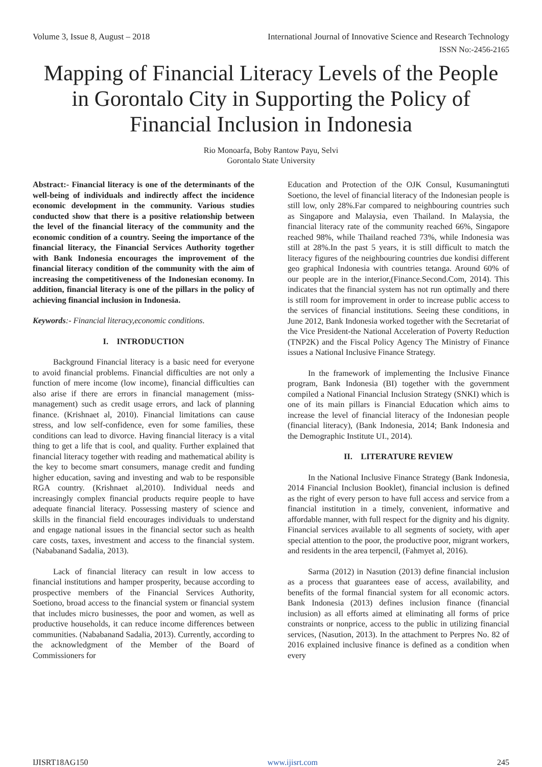Volume 3, Issue 8, August – 2018 International Journal of Innovative Science and Research Technology
ISSN No:-2456-2165
Mapping of Financial Literacy Levels of the People in Gorontalo City in Supporting the Policy of Financial Inclusion in Indonesia
Rio Monoarfa, Boby Rantow Payu, Selvi
Gorontalo State University
Abstract:- Financial literacy is one of the determinants of the well-being of individuals and indirectly affect the incidence economic development in the community. Various studies conducted show that there is a positive relationship between the level of the financial literacy of the community and the economic condition of a country. Seeing the importance of the financial literacy, the Financial Services Authority together with Bank Indonesia encourages the improvement of the financial literacy condition of the community with the aim of increasing the competitiveness of the Indonesian economy. In addition, financial literacy is one of the pillars in the policy of achieving financial inclusion in Indonesia.
Keywords:- Financial literacy,economic conditions.
I. INTRODUCTION
Background Financial literacy is a basic need for everyone to avoid financial problems. Financial difficulties are not only a function of mere income (low income), financial difficulties can also arise if there are errors in financial management (miss-management) such as credit usage errors, and lack of planning finance. (Krishnaet al, 2010). Financial limitations can cause stress, and low self-confidence, even for some families, these conditions can lead to divorce. Having financial literacy is a vital thing to get a life that is cool, and quality. Further explained that financial literacy together with reading and mathematical ability is the key to become smart consumers, manage credit and funding higher education, saving and investing and wab to be responsible RGA country. (Krishnaet al,2010). Individual needs and increasingly complex financial products require people to have adequate financial literacy. Possessing mastery of science and skills in the financial field encourages individuals to understand and engage national issues in the financial sector such as health care costs, taxes, investment and access to the financial system. (Nababanand Sadalia, 2013).
Lack of financial literacy can result in low access to financial institutions and hamper prosperity, because according to prospective members of the Financial Services Authority, Soetiono, broad access to the financial system or financial system that includes micro businesses, the poor and women, as well as productive households, it can reduce income differences between communities. (Nababanand Sadalia, 2013). Currently, according to the acknowledgment of the Member of the Board of Commissioners for
Education and Protection of the OJK Consul, Kusumaningtuti Soetiono, the level of financial literacy of the Indonesian people is still low, only 28%.Far compared to neighbouring countries such as Singapore and Malaysia, even Thailand. In Malaysia, the financial literacy rate of the community reached 66%, Singapore reached 98%, while Thailand reached 73%, while Indonesia was still at 28%.In the past 5 years, it is still difficult to match the literacy figures of the neighbouring countries due kondisi different geo graphical Indonesia with countries tetanga. Around 60% of our people are in the interior,(Finance.Second.Com, 2014). This indicates that the financial system has not run optimally and there is still room for improvement in order to increase public access to the services of financial institutions. Seeing these conditions, in June 2012, Bank Indonesia worked together with the Secretariat of the Vice President-the National Acceleration of Poverty Reduction (TNP2K) and the Fiscal Policy Agency The Ministry of Finance issues a National Inclusive Finance Strategy.
In the framework of implementing the Inclusive Finance program, Bank Indonesia (BI) together with the government compiled a National Financial Inclusion Strategy (SNKI) which is one of its main pillars is Financial Education which aims to increase the level of financial literacy of the Indonesian people (financial literacy), (Bank Indonesia, 2014; Bank Indonesia and the Demographic Institute UI., 2014).
II. LITERATURE REVIEW
In the National Inclusive Finance Strategy (Bank Indonesia, 2014 Financial Inclusion Booklet), financial inclusion is defined as the right of every person to have full access and service from a financial institution in a timely, convenient, informative and affordable manner, with full respect for the dignity and his dignity. Financial services available to all segments of society, with aper special attention to the poor, the productive poor, migrant workers, and residents in the area terpencil, (Fahmyet al, 2016).
Sarma (2012) in Nasution (2013) define financial inclusion as a process that guarantees ease of access, availability, and benefits of the formal financial system for all economic actors. Bank Indonesia (2013) defines inclusion finance (financial inclusion) as all efforts aimed at eliminating all forms of price constraints or nonprice, access to the public in utilizing financial services, (Nasution, 2013). In the attachment to Perpres No. 82 of 2016 explained inclusive finance is defined as a condition when every
IJISRT18AG150 www.ijisrt.com 245